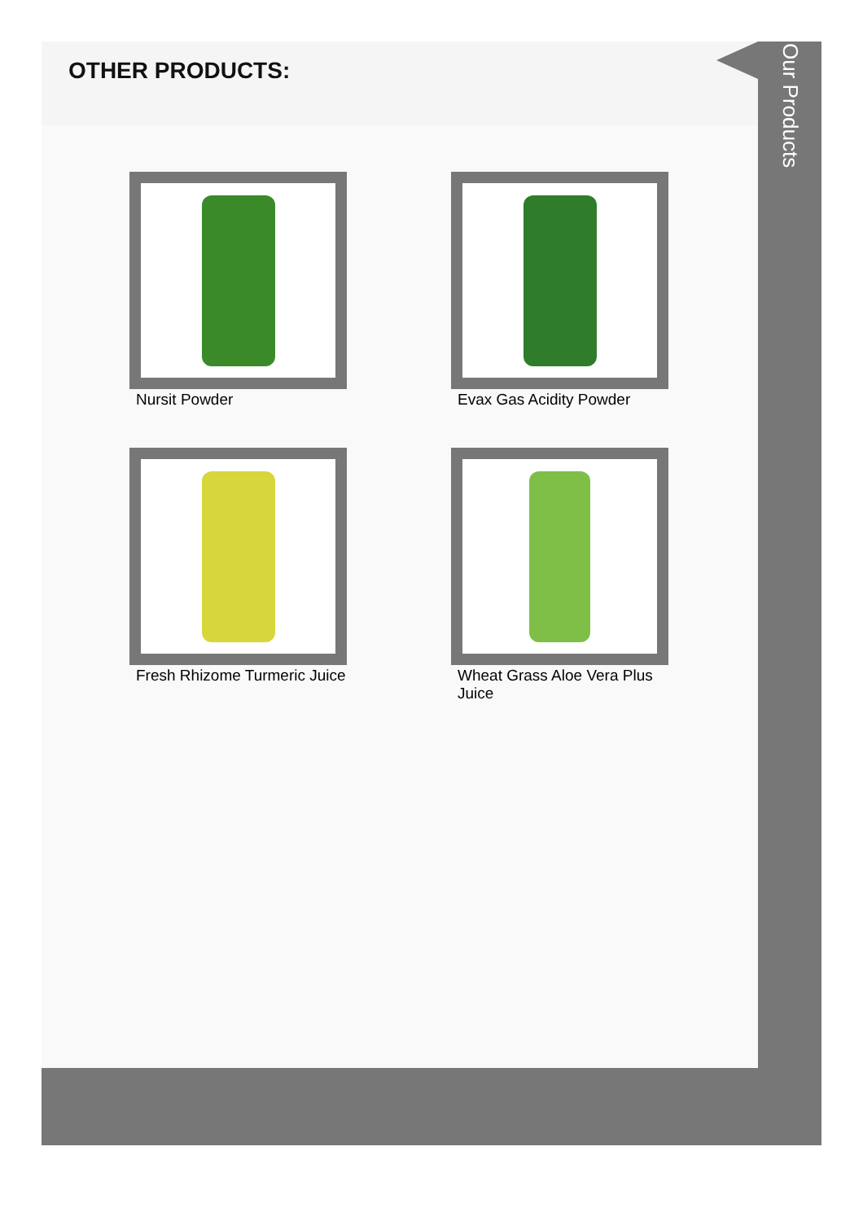OTHER PRODUCTS:
Nursit Powder
Evax Gas Acidity Powder
Fresh Rhizome Turmeric Juice
Wheat Grass Aloe Vera Plus Juice
Our Products